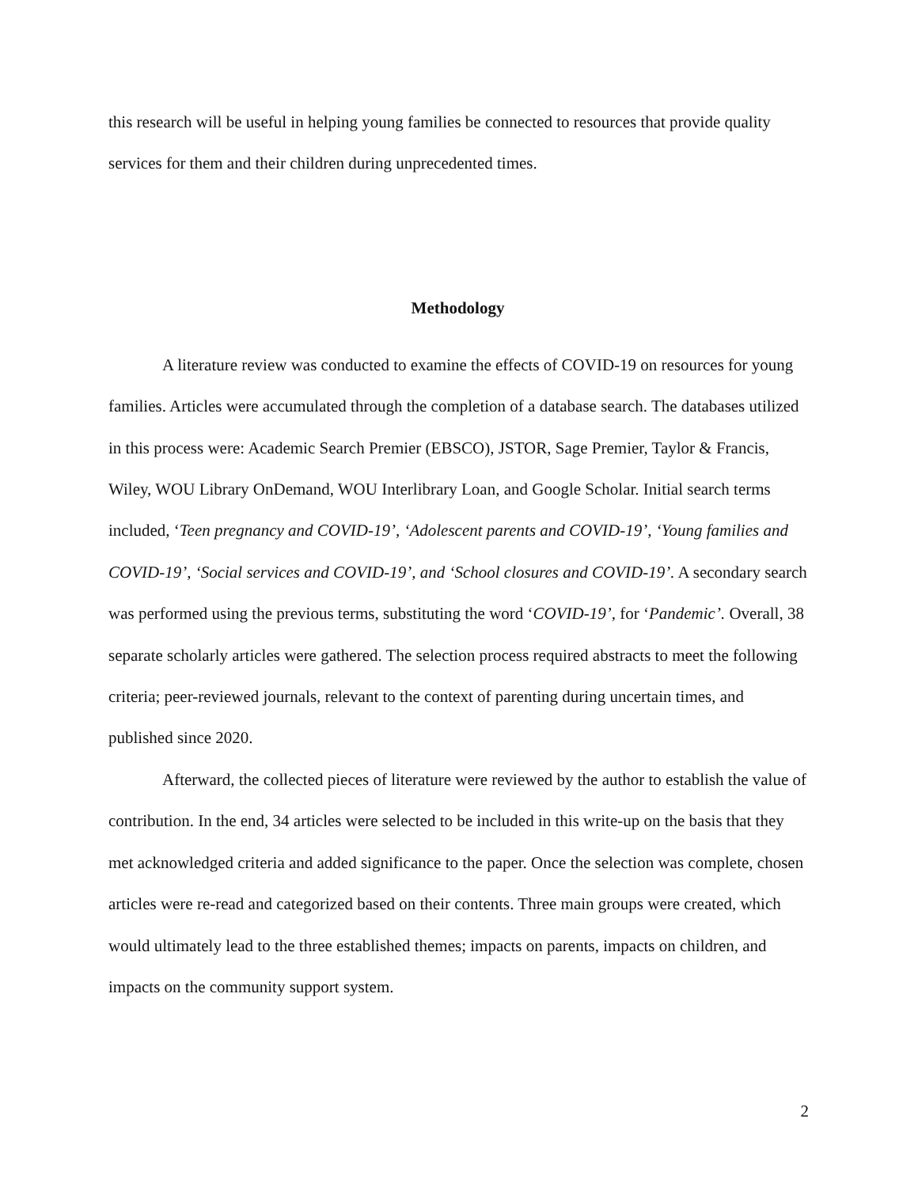this research will be useful in helping young families be connected to resources that provide quality services for them and their children during unprecedented times.
Methodology
A literature review was conducted to examine the effects of COVID-19 on resources for young families. Articles were accumulated through the completion of a database search. The databases utilized in this process were: Academic Search Premier (EBSCO), JSTOR, Sage Premier, Taylor & Francis, Wiley, WOU Library OnDemand, WOU Interlibrary Loan, and Google Scholar. Initial search terms included, ‘Teen pregnancy and COVID-19’, ‘Adolescent parents and COVID-19’, ‘Young families and COVID-19’, ‘Social services and COVID-19’, and ‘School closures and COVID-19’. A secondary search was performed using the previous terms, substituting the word ‘COVID-19’, for ‘Pandemic’. Overall, 38 separate scholarly articles were gathered. The selection process required abstracts to meet the following criteria; peer-reviewed journals, relevant to the context of parenting during uncertain times, and published since 2020.
Afterward, the collected pieces of literature were reviewed by the author to establish the value of contribution. In the end, 34 articles were selected to be included in this write-up on the basis that they met acknowledged criteria and added significance to the paper. Once the selection was complete, chosen articles were re-read and categorized based on their contents. Three main groups were created, which would ultimately lead to the three established themes; impacts on parents, impacts on children, and impacts on the community support system.
2